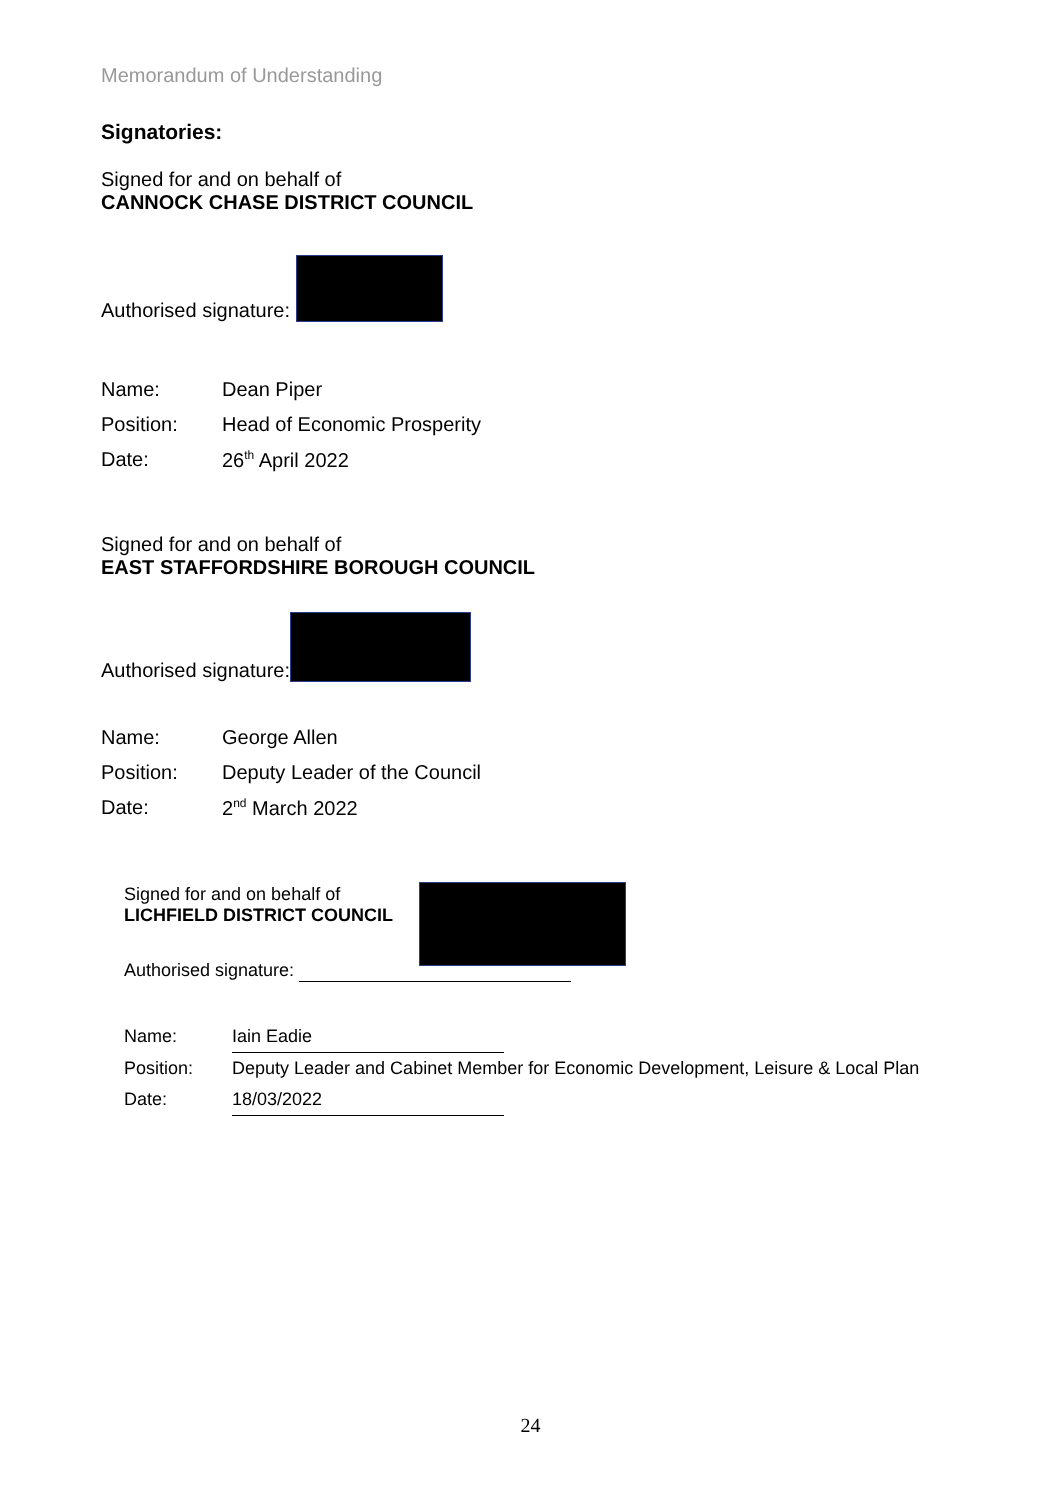Memorandum of Understanding
Signatories:
Signed for and on behalf of
CANNOCK CHASE DISTRICT COUNCIL
Authorised signature:
Name: Dean Piper
Position: Head of Economic Prosperity
Date: 26<sup>th</sup> April 2022
Signed for and on behalf of
EAST STAFFORDSHIRE BOROUGH COUNCIL
Authorised signature:
Name: George Allen
Position: Deputy Leader of the Council
Date: 2<sup>nd</sup> March 2022
Signed for and on behalf of
LICHFIELD DISTRICT COUNCIL
Authorised signature:
Name: Iain Eadie
Position: Deputy Leader and Cabinet Member for Economic Development, Leisure & Local Plan
Date: 18/03/2022
24